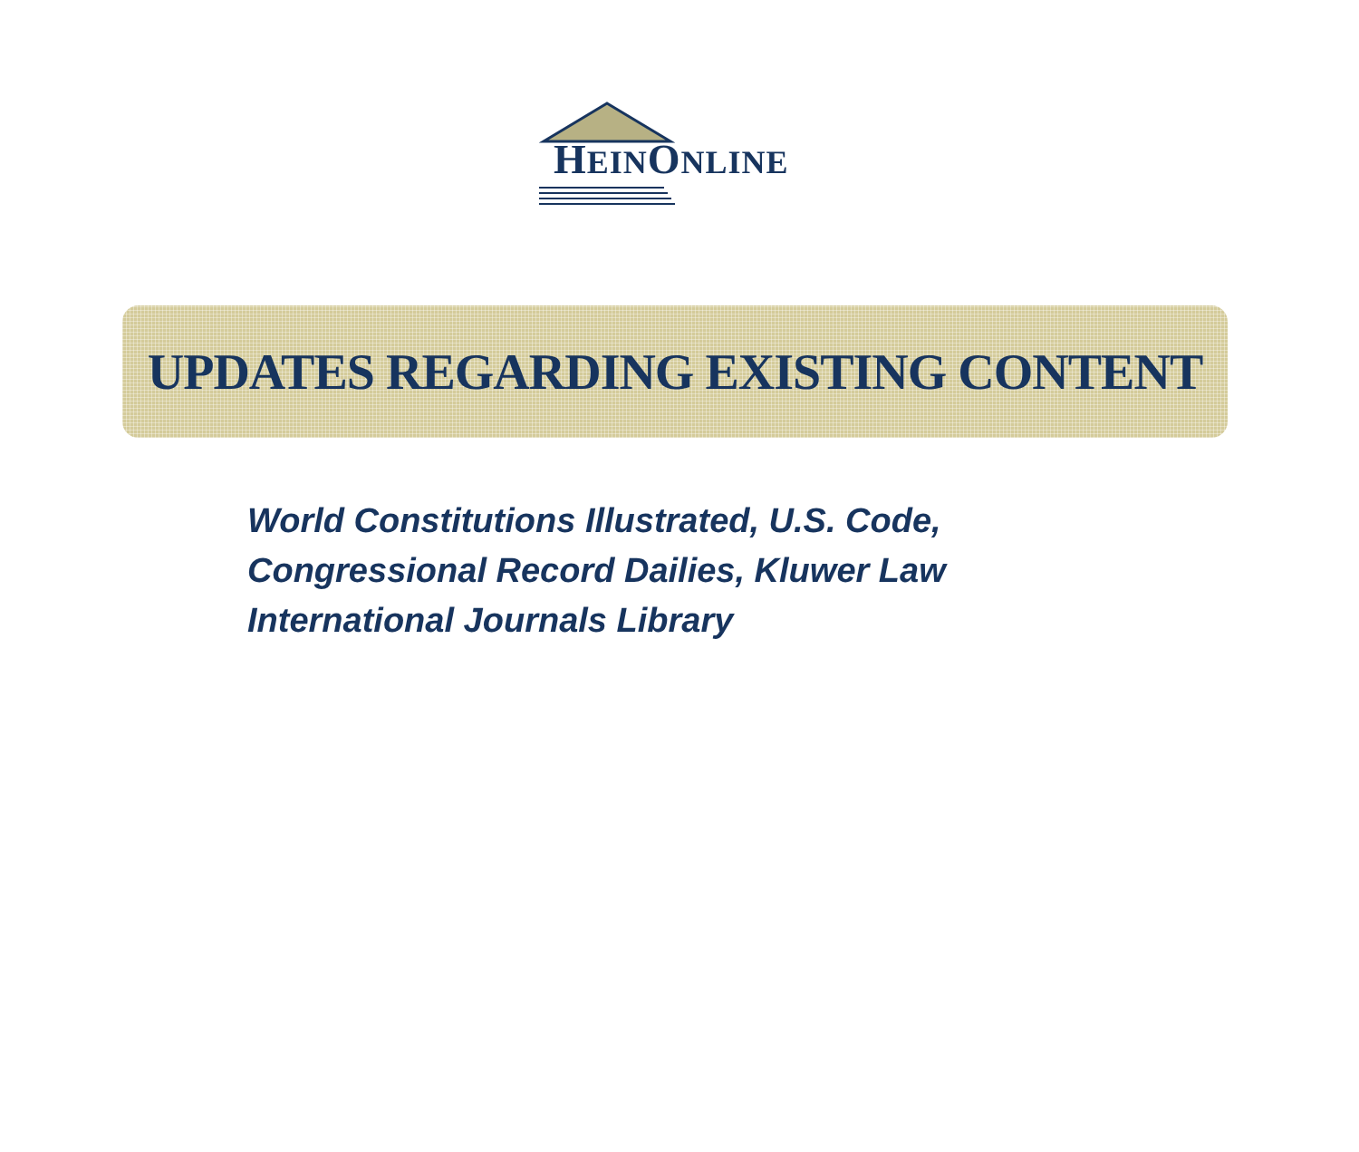HEINONLINE
UPDATES REGARDING EXISTING CONTENT
World Constitutions Illustrated, U.S. Code,
Congressional Record Dailies, Kluwer Law
International Journals Library